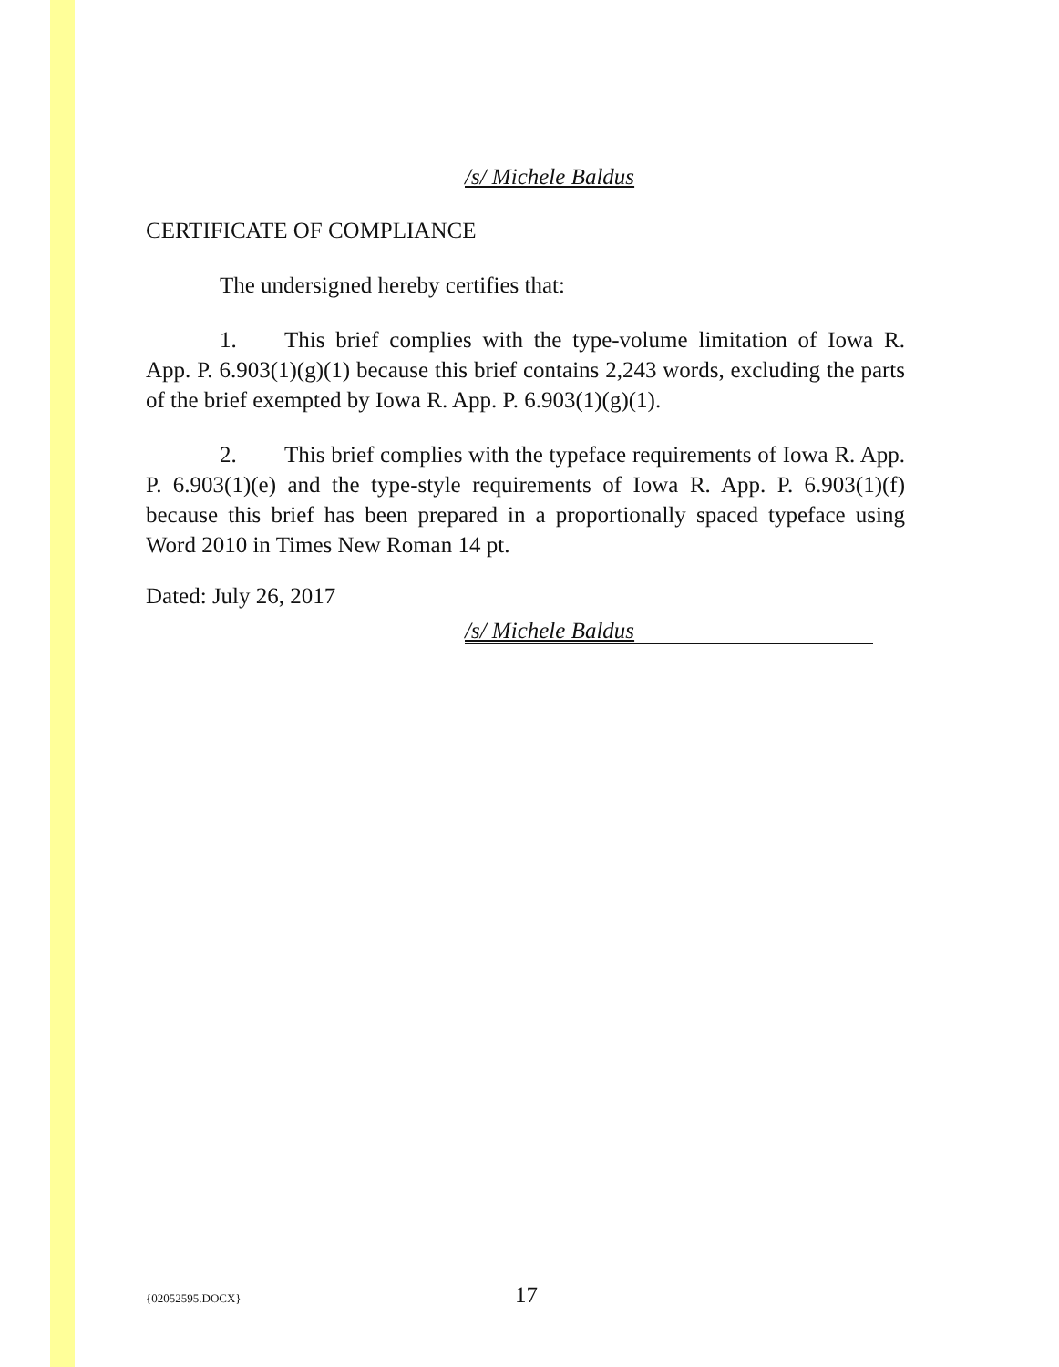/s/ Michele Baldus
CERTIFICATE OF COMPLIANCE
The undersigned hereby certifies that:
1. This brief complies with the type-volume limitation of Iowa R. App. P. 6.903(1)(g)(1) because this brief contains 2,243 words, excluding the parts of the brief exempted by Iowa R. App. P. 6.903(1)(g)(1).
2. This brief complies with the typeface requirements of Iowa R. App. P. 6.903(1)(e) and the type-style requirements of Iowa R. App. P. 6.903(1)(f) because this brief has been prepared in a proportionally spaced typeface using Word 2010 in Times New Roman 14 pt.
Dated: July 26, 2017
/s/ Michele Baldus
{02052595.DOCX} 17